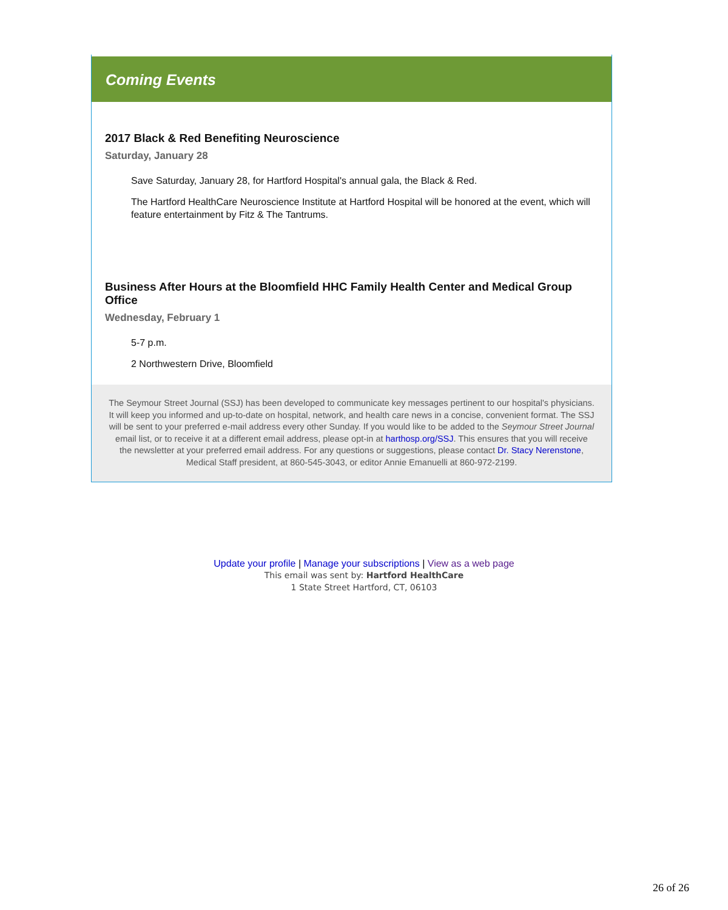Coming Events
2017 Black & Red Benefiting Neuroscience
Saturday, January 28
Save Saturday, January 28, for Hartford Hospital's annual gala, the Black & Red.
The Hartford HealthCare Neuroscience Institute at Hartford Hospital will be honored at the event, which will feature entertainment by Fitz & The Tantrums.
Business After Hours at the Bloomfield HHC Family Health Center and Medical Group Office
Wednesday, February 1
5-7 p.m.
2 Northwestern Drive, Bloomfield
The Seymour Street Journal (SSJ) has been developed to communicate key messages pertinent to our hospital's physicians. It will keep you informed and up-to-date on hospital, network, and health care news in a concise, convenient format. The SSJ will be sent to your preferred e-mail address every other Sunday. If you would like to be added to the Seymour Street Journal email list, or to receive it at a different email address, please opt-in at harthosp.org/SSJ. This ensures that you will receive the newsletter at your preferred email address. For any questions or suggestions, please contact Dr. Stacy Nerenstone, Medical Staff president, at 860-545-3043, or editor Annie Emanuelli at 860-972-2199.
Update your profile | Manage your subscriptions | View as a web page
This email was sent by: Hartford HealthCare
1 State Street Hartford, CT, 06103
26 of 26